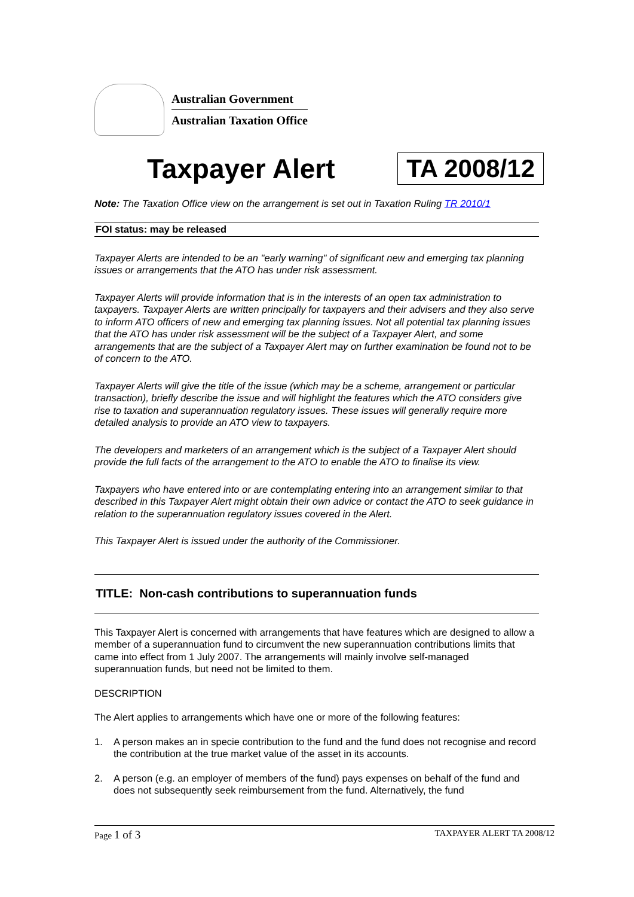Australian Government
Australian Taxation Office
Taxpayer Alert TA 2008/12
Note: The Taxation Office view on the arrangement is set out in Taxation Ruling TR 2010/1
FOI status: may be released
Taxpayer Alerts are intended to be an "early warning" of significant new and emerging tax planning issues or arrangements that the ATO has under risk assessment.
Taxpayer Alerts will provide information that is in the interests of an open tax administration to taxpayers. Taxpayer Alerts are written principally for taxpayers and their advisers and they also serve to inform ATO officers of new and emerging tax planning issues. Not all potential tax planning issues that the ATO has under risk assessment will be the subject of a Taxpayer Alert, and some arrangements that are the subject of a Taxpayer Alert may on further examination be found not to be of concern to the ATO.
Taxpayer Alerts will give the title of the issue (which may be a scheme, arrangement or particular transaction), briefly describe the issue and will highlight the features which the ATO considers give rise to taxation and superannuation regulatory issues. These issues will generally require more detailed analysis to provide an ATO view to taxpayers.
The developers and marketers of an arrangement which is the subject of a Taxpayer Alert should provide the full facts of the arrangement to the ATO to enable the ATO to finalise its view.
Taxpayers who have entered into or are contemplating entering into an arrangement similar to that described in this Taxpayer Alert might obtain their own advice or contact the ATO to seek guidance in relation to the superannuation regulatory issues covered in the Alert.
This Taxpayer Alert is issued under the authority of the Commissioner.
TITLE: Non-cash contributions to superannuation funds
This Taxpayer Alert is concerned with arrangements that have features which are designed to allow a member of a superannuation fund to circumvent the new superannuation contributions limits that came into effect from 1 July 2007. The arrangements will mainly involve self-managed superannuation funds, but need not be limited to them.
DESCRIPTION
The Alert applies to arrangements which have one or more of the following features:
1. A person makes an in specie contribution to the fund and the fund does not recognise and record the contribution at the true market value of the asset in its accounts.
2. A person (e.g. an employer of members of the fund) pays expenses on behalf of the fund and does not subsequently seek reimbursement from the fund. Alternatively, the fund
Page 1 of 3 TAXPAYER ALERT TA 2008/12